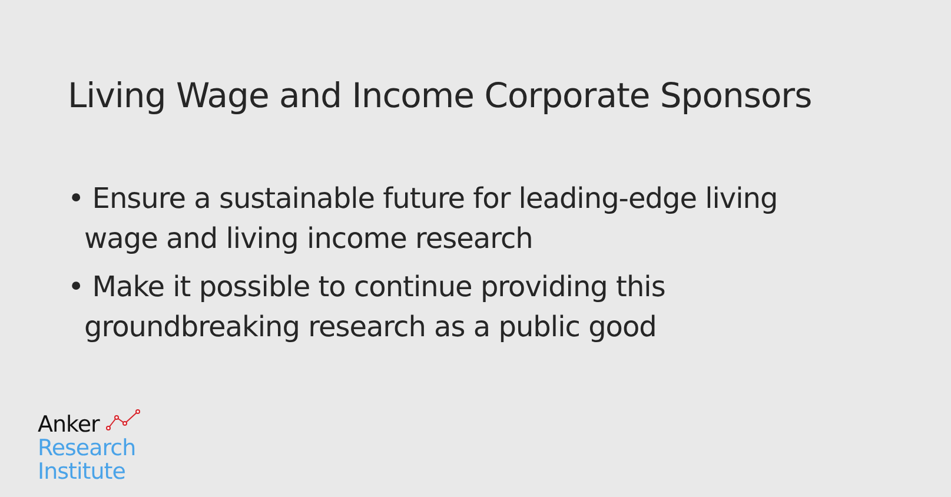Living Wage and Income Corporate Sponsors
• Ensure a sustainable future for leading-edge living wage and living income research
• Make it possible to continue providing this groundbreaking research as a public good
Anker
Research
Institute